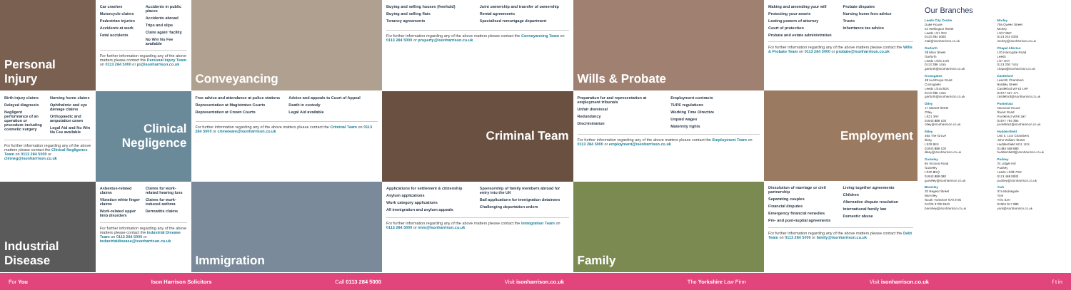Personal Injury
Car crashes
Motorcycle claims
Pedestrian injuries
Accidents at work
Fatal accidents
Accidents in public places
Accidents abroad
Trips and slips
Claim again' facility
No Win No Fee available
For further information regarding any of the above matters please contact the Personal Injury Team on 0113 284 5000 or pi@isonharrison.co.uk
Conveyancing
Buying and selling houses (freehold)
Buying and selling flats
Tenancy agreements
Joint ownership and transfer of ownership
Rental agreements
Specialised remortgage department
For further information regarding any of the above matters please contact the Conveyancing Team on 0113 284 5000 or property@isonharrison.co.uk
Wills & Probate
Birth injury claims
Delayed diagnosis
Negligent performance of an operation or procedure including cosmetic surgery
Nursing home claims
Ophthalmic and eye damage claims
Orthopaedic and amputation cases
Legal Aid and No Win No Fee available
For further information regarding any of the above matters please contact the Clinical Negligence Team on 0113 284 5000 or clinneg@isonharrison.co.uk
Clinical Negligence
Free advice and attendance at police stations
Representation at Magistrates Courts
Representation at Crown Courts
Advice and appeals to Court of Appeal
Death in custody
Legal Aid available
For further information regarding any of the above matters please contact the Criminal Team on 0113 284 5000 or crimeteam@isonharrison.co.uk
Criminal Team
Preparation for and representation at employment tribunals
Unfair dismissal
Redundancy
Discrimination
Employment contracts
TUPE regulations
Working Time Directive
Unpaid wages
Maternity rights
For further information regarding any of the above matters please contact the Employment Team on 0113 284 5000 or employment@isonharrison.co.uk
Industrial Disease
Asbestos-related claims
Vibration white finger claims
Work-related upper limb disorders
Claims for work-related hearing loss
Claims for work-induced asthma
Dermatitis claims
For further information regarding any of the above matters please contact the Industrial Disease Team on 0113 284 5000 or industrialdisease@isonharrison.co.uk
Immigration
Applications for settlement & citizenship
Asylum applications
Work category applications
All immigration and asylum appeals
Sponsorship of family members abroad for entry into the UK
Bail applications for immigration detainees
Challenging deportation orders
For further information regarding any of the above matters please contact the Immigration Team on 0113 284 5000 or imm@isonharrison.co.uk
Family
Making and amending your will
Protecting your assets
Lasting powers of attorney
Court of protection
Probate and estate administration
Probate disputes
Nursing home fees advice
Trusts
Inheritance tax advice
For further information regarding any of the above matters please contact the Wills & Probate Team on 0113 284 5000 or probate@isonharrison.co.uk
Employment
Dissolution of marriage or civil partnership
Separating couples
Financial disputes
Emergency financial remedies
Pre- and post-nuptial agreements
Living together agreements
Children
Alternative dispute resolution
International family law
Domestic abuse
For further information regarding any of the above matters please contact the Debt Team on 0113 284 5000 or family@isonharrison.co.uk
Our Branches
Leeds City Centre
Duke House
54 Wellington Street
Leeds LS1 2EE
0113 284 5000
mail@isonharrison.co.uk
Morley
79a Queen Street
Morley
LS27 9BP
0113 252 0333
morley@isonharrison.co.uk
Garforth
28 Main Street
Garforth
Leeds LS25 1DS
0113 286 1455
garforth@isonharrison.co.uk
Chapel Allerton
120 Harrogate Road
Leeds
LS7 4NY
0113 200 7444
chapa@isonharrison.co.uk
Crossgates
48 Austhorpe Road
Crossgates
Leeds LS15 8DX
0113 286 1455
garforth@isonharrison.co.uk
Castleford
Leeroth Chambers
Bradley Street
Castleford WF10 1HP
01977 557 171
castleford@isonharrison.co.uk
Otley
17 Market Street
Otley
LS21 3AF
01943 889 100
otley@isonharrison.co.uk
Pontefract
Norwood House
Stuart Road
Pontefract WF8 1BT
01977 794 395
pontefract@isonharrison.co.uk
Ilkley
46a The Grove
Ilkley
LS29 9EE
01943 889 100
ilkley@isonharrison.co.uk
Huddersfield
Unit 5, Lion Chambers
John William Street
Huddersfield HD1 1ES
01484 508 680
huddersfield@isonharrison.co.uk
Guiseley
65 Victoria Road
Guiseley
LS20 8DQ
01943 889 080
guiseley@isonharrison.co.uk
Pudsey
24 Lidget Hill
Pudsey
Leeds LS28 7DR
0113 468 0930
pudsey@isonharrison.co.uk
Barnsley
20 Regent Street
Barnsley
South Yorkshire S70 2HG
01226 3728 3940
barnsley@isonharrison.co.uk
York
37a Micklegate
York
YO1 6JH
01904 917 980
york@isonharrison.co.uk
For You Ison Harrison Solicitors Call 0113 284 5000 Visit isonharrison.co.uk The Yorkshire Law Firm Visit isonharrison.co.uk f t in